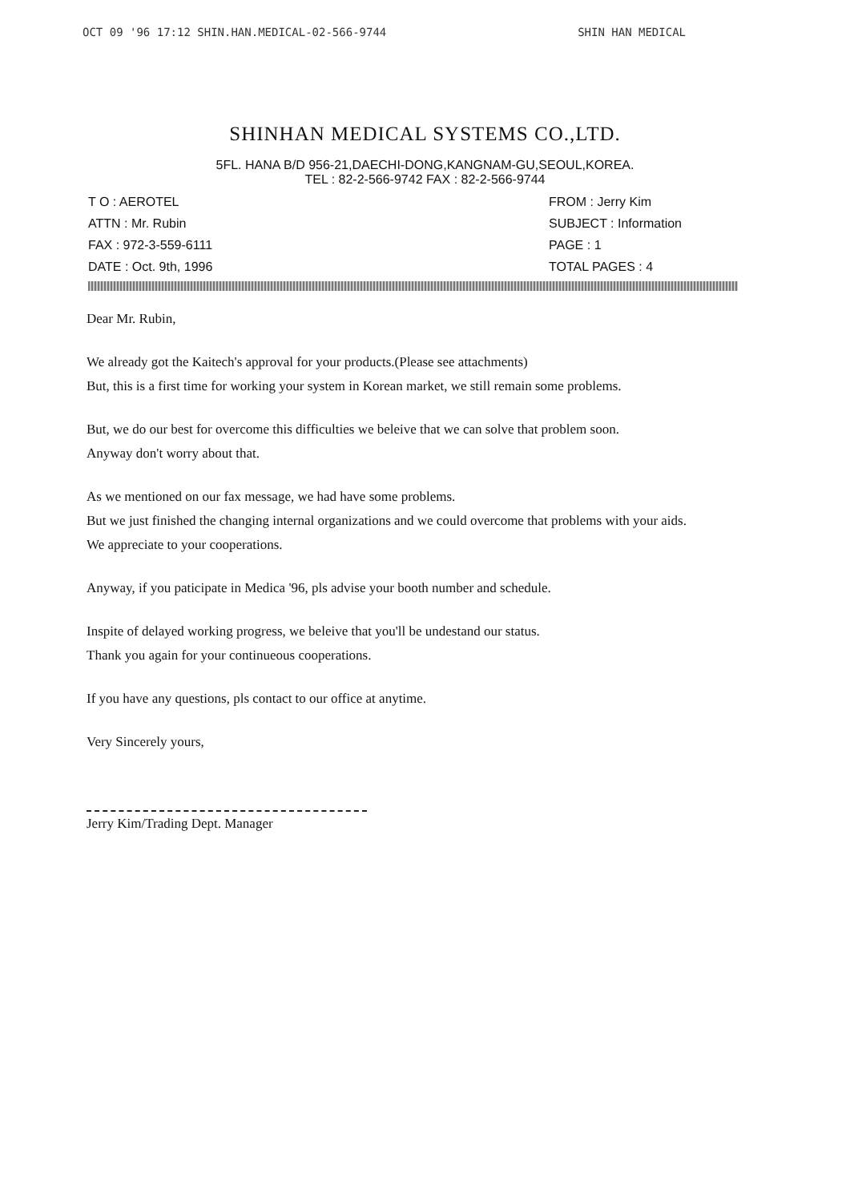OCT 09 '96 17:12 SHIN.HAN.MEDICAL-02-566-9744 SHIN HAN MEDICAL
SHINHAN MEDICAL SYSTEMS CO.,LTD.
5FL. HANA B/D 956-21,DAECHI-DONG,KANGNAM-GU,SEOUL,KOREA.
TEL : 82-2-566-9742 FAX : 82-2-566-9744
T O : AEROTEL
ATTN : Mr. Rubin
FAX : 972-3-559-6111
DATE : Oct. 9th, 1996
FROM : Jerry Kim
SUBJECT : Information
PAGE : 1
TOTAL PAGES : 4
Dear Mr. Rubin,
We already got the Kaitech's approval for your products.(Please see attachments)
But, this is a first time for working your system in Korean market, we still remain some problems.
But, we do our best for overcome this difficulties we beleive that we can solve that problem soon.
Anyway don't worry about that.
As we mentioned on our fax message, we had have some problems.
But we just finished the changing internal organizations and we could overcome that problems with your aids.
We appreciate to your cooperations.
Anyway, if you paticipate in Medica '96, pls advise your booth number and schedule.
Inspite of delayed working progress, we beleive that you'll be undestand our status.
Thank you again for your continueous cooperations.
If you have any questions, pls contact to our office at anytime.
Very Sincerely yours,
Jerry Kim/Trading Dept. Manager